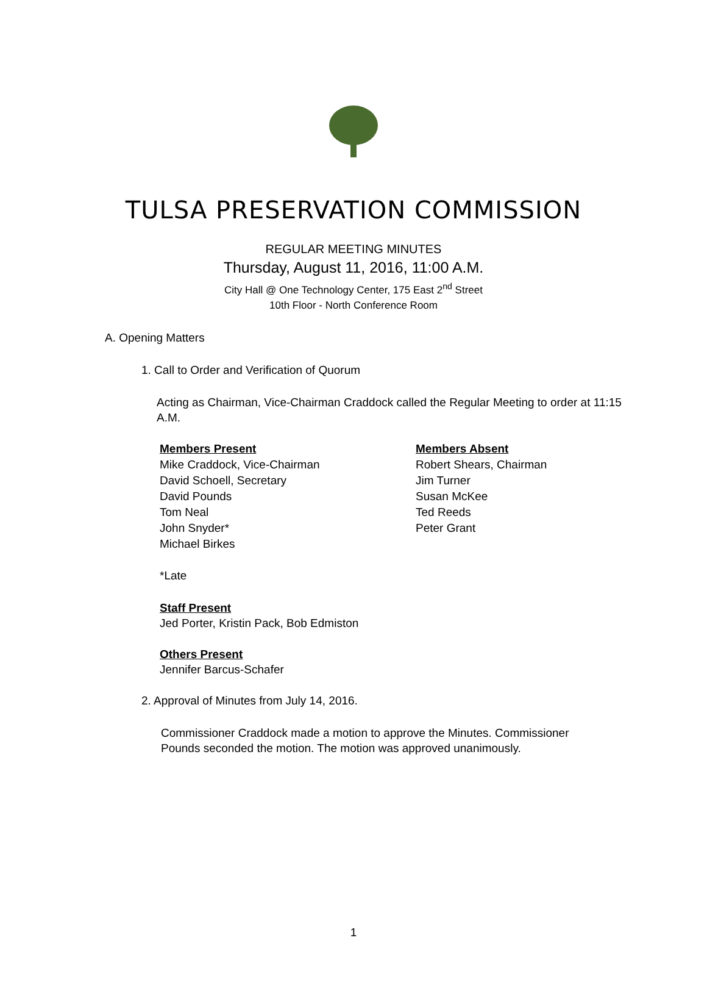TULSA PRESERVATION COMMISSION
REGULAR MEETING MINUTES
Thursday, August 11, 2016, 11:00 A.M.
City Hall @ One Technology Center, 175 East 2<sup>nd</sup> Street
10th Floor - North Conference Room
A. Opening Matters
1. Call to Order and Verification of Quorum
Acting as Chairman, Vice-Chairman Craddock called the Regular Meeting to order at 11:15 A.M.
Members Present
Mike Craddock, Vice-Chairman
David Schoell, Secretary
David Pounds
Tom Neal
John Snyder*
Michael Birkes
Members Absent
Robert Shears, Chairman
Jim Turner
Susan McKee
Ted Reeds
Peter Grant
*Late
Staff Present
Jed Porter, Kristin Pack, Bob Edmiston
Others Present
Jennifer Barcus-Schafer
2. Approval of Minutes from July 14, 2016.
Commissioner Craddock made a motion to approve the Minutes. Commissioner Pounds seconded the motion. The motion was approved unanimously.
1